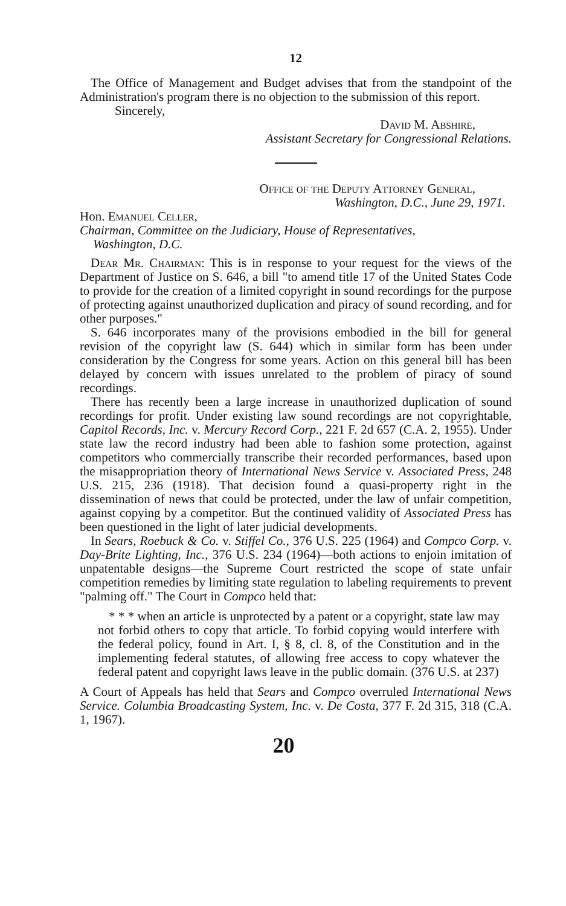12
The Office of Management and Budget advises that from the standpoint of the Administration's program there is no objection to the submission of this report.
Sincerely,
David M. Abshire,
Assistant Secretary for Congressional Relations.
Office of the Deputy Attorney General,
Washington, D.C., June 29, 1971.
Hon. Emanuel Celler,
Chairman, Committee on the Judiciary, House of Representatives,
Washington, D.C.
Dear Mr. Chairman: This is in response to your request for the views of the Department of Justice on S. 646, a bill "to amend title 17 of the United States Code to provide for the creation of a limited copyright in sound recordings for the purpose of protecting against unauthorized duplication and piracy of sound recording, and for other purposes."
S. 646 incorporates many of the provisions embodied in the bill for general revision of the copyright law (S. 644) which in similar form has been under consideration by the Congress for some years. Action on this general bill has been delayed by concern with issues unrelated to the problem of piracy of sound recordings.
There has recently been a large increase in unauthorized duplication of sound recordings for profit. Under existing law sound recordings are not copyrightable, Capitol Records, Inc. v. Mercury Record Corp., 221 F. 2d 657 (C.A. 2, 1955). Under state law the record industry had been able to fashion some protection, against competitors who commercially transcribe their recorded performances, based upon the misappropriation theory of International News Service v. Associated Press, 248 U.S. 215, 236 (1918). That decision found a quasi-property right in the dissemination of news that could be protected, under the law of unfair competition, against copying by a competitor. But the continued validity of Associated Press has been questioned in the light of later judicial developments.
In Sears, Roebuck & Co. v. Stiffel Co., 376 U.S. 225 (1964) and Compco Corp. v. Day-Brite Lighting, Inc., 376 U.S. 234 (1964)—both actions to enjoin imitation of unpatentable designs—the Supreme Court restricted the scope of state unfair competition remedies by limiting state regulation to labeling requirements to prevent "palming off." The Court in Compco held that:
* * * when an article is unprotected by a patent or a copyright, state law may not forbid others to copy that article. To forbid copying would interfere with the federal policy, found in Art. I, § 8, cl. 8, of the Constitution and in the implementing federal statutes, of allowing free access to copy whatever the federal patent and copyright laws leave in the public domain. (376 U.S. at 237)
A Court of Appeals has held that Sears and Compco overruled International News Service. Columbia Broadcasting System, Inc. v. De Costa, 377 F. 2d 315, 318 (C.A. 1, 1967).
20